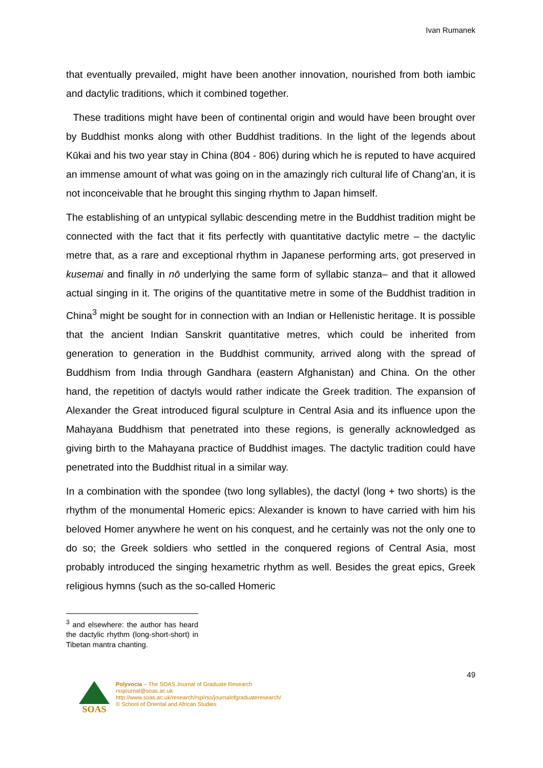Ivan Rumanek
that eventually prevailed, might have been another innovation, nourished from both iambic and dactylic traditions, which it combined together.
These traditions might have been of continental origin and would have been brought over by Buddhist monks along with other Buddhist traditions. In the light of the legends about Kūkai and his two year stay in China (804 - 806) during which he is reputed to have acquired an immense amount of what was going on in the amazingly rich cultural life of Chang’an, it is not inconceivable that he brought this singing rhythm to Japan himself.
The establishing of an untypical syllabic descending metre in the Buddhist tradition might be connected with the fact that it fits perfectly with quantitative dactylic metre – the dactylic metre that, as a rare and exceptional rhythm in Japanese performing arts, got preserved in kusemai and finally in nō underlying the same form of syllabic stanza– and that it allowed actual singing in it. The origins of the quantitative metre in some of the Buddhist tradition in China<sup>3</sup> might be sought for in connection with an Indian or Hellenistic heritage. It is possible that the ancient Indian Sanskrit quantitative metres, which could be inherited from generation to generation in the Buddhist community, arrived along with the spread of Buddhism from India through Gandhara (eastern Afghanistan) and China. On the other hand, the repetition of dactyls would rather indicate the Greek tradition. The expansion of Alexander the Great introduced figural sculpture in Central Asia and its influence upon the Mahayana Buddhism that penetrated into these regions, is generally acknowledged as giving birth to the Mahayana practice of Buddhist images. The dactylic tradition could have penetrated into the Buddhist ritual in a similar way.
In a combination with the spondee (two long syllables), the dactyl (long + two shorts) is the rhythm of the monumental Homeric epics: Alexander is known to have carried with him his beloved Homer anywhere he went on his conquest, and he certainly was not the only one to do so; the Greek soldiers who settled in the conquered regions of Central Asia, most probably introduced the singing hexametric rhythm as well. Besides the great epics, Greek religious hymns (such as the so-called Homeric
<sup>3</sup> and elsewhere: the author has heard the dactylic rhythm (long-short-short) in Tibetan mantra chanting.
49
SOAS
Polyvocia – The SOAS Journal of Graduate Research
rssjournal@soas.ac.uk
http://www.soas.ac.uk/research/rsp/rss/journalofgraduateresearch/
© School of Oriental and African Studies